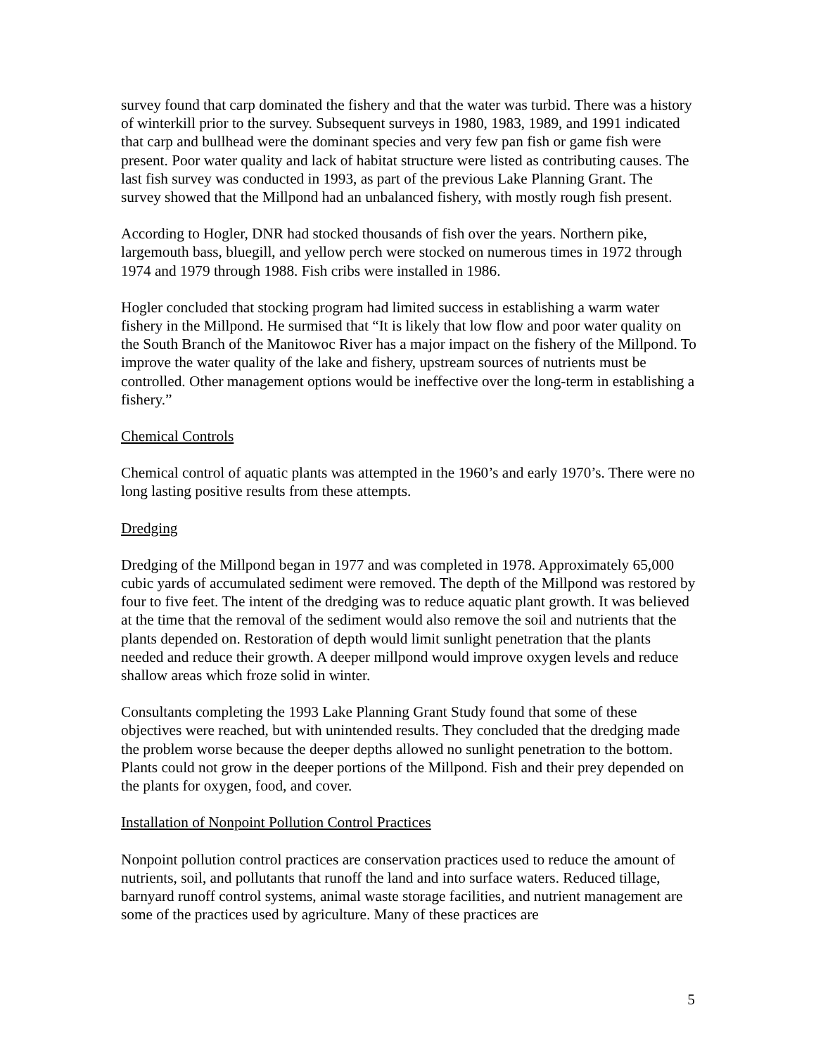survey found that carp dominated the fishery and that the water was turbid. There was a history of winterkill prior to the survey. Subsequent surveys in 1980, 1983, 1989, and 1991 indicated that carp and bullhead were the dominant species and very few pan fish or game fish were present. Poor water quality and lack of habitat structure were listed as contributing causes. The last fish survey was conducted in 1993, as part of the previous Lake Planning Grant. The survey showed that the Millpond had an unbalanced fishery, with mostly rough fish present.
According to Hogler, DNR had stocked thousands of fish over the years. Northern pike, largemouth bass, bluegill, and yellow perch were stocked on numerous times in 1972 through 1974 and 1979 through 1988. Fish cribs were installed in 1986.
Hogler concluded that stocking program had limited success in establishing a warm water fishery in the Millpond. He surmised that “It is likely that low flow and poor water quality on the South Branch of the Manitowoc River has a major impact on the fishery of the Millpond. To improve the water quality of the lake and fishery, upstream sources of nutrients must be controlled. Other management options would be ineffective over the long-term in establishing a fishery.”
Chemical Controls
Chemical control of aquatic plants was attempted in the 1960’s and early 1970’s. There were no long lasting positive results from these attempts.
Dredging
Dredging of the Millpond began in 1977 and was completed in 1978. Approximately 65,000 cubic yards of accumulated sediment were removed. The depth of the Millpond was restored by four to five feet. The intent of the dredging was to reduce aquatic plant growth. It was believed at the time that the removal of the sediment would also remove the soil and nutrients that the plants depended on. Restoration of depth would limit sunlight penetration that the plants needed and reduce their growth. A deeper millpond would improve oxygen levels and reduce shallow areas which froze solid in winter.
Consultants completing the 1993 Lake Planning Grant Study found that some of these objectives were reached, but with unintended results. They concluded that the dredging made the problem worse because the deeper depths allowed no sunlight penetration to the bottom. Plants could not grow in the deeper portions of the Millpond. Fish and their prey depended on the plants for oxygen, food, and cover.
Installation of Nonpoint Pollution Control Practices
Nonpoint pollution control practices are conservation practices used to reduce the amount of nutrients, soil, and pollutants that runoff the land and into surface waters. Reduced tillage, barnyard runoff control systems, animal waste storage facilities, and nutrient management are some of the practices used by agriculture. Many of these practices are
5